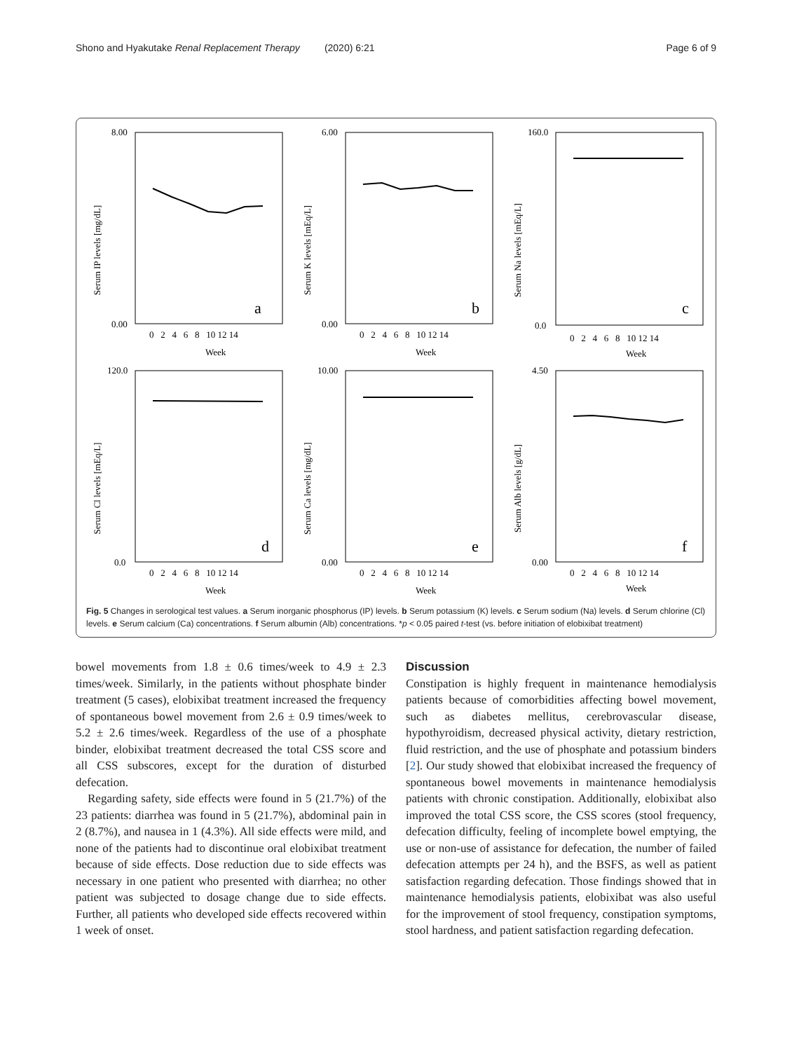Shono and Hyakutake Renal Replacement Therapy (2020) 6:21 Page 6 of 9
Serum IP levels [mg/dL]
8.00
0.00
a
Week
0 2 4 6 8 10 12 14
Serum K levels [mEq/L]
6.00
0.00
b
Week
0 2 4 6 8 10 12 14
Serum Na levels [mEq/L]
160.0
0.0
c
Week
0 2 4 6 8 10 12 14
Serum Cl levels [mEq/L]
120.0
0.0
d
Week
0 2 4 6 8 10 12 14
Serum Ca levels [mg/dL]
10.00
0.00
e
Week
0 2 4 6 8 10 12 14
Serum Alb levels [g/dL]
4.50
0.00
f
Week
0 2 4 6 8 10 12 14
Fig. 5 Changes in serological test values. a Serum inorganic phosphorus (IP) levels. b Serum potassium (K) levels. c Serum sodium (Na) levels. d Serum chlorine (Cl) levels. e Serum calcium (Ca) concentrations. f Serum albumin (Alb) concentrations. *p < 0.05 paired t-test (vs. before initiation of elobixibat treatment)
bowel movements from 1.8 ± 0.6 times/week to 4.9 ± 2.3 times/week. Similarly, in the patients without phosphate binder treatment (5 cases), elobixibat treatment increased the frequency of spontaneous bowel movement from 2.6 ± 0.9 times/week to 5.2 ± 2.6 times/week. Regardless of the use of a phosphate binder, elobixibat treatment decreased the total CSS score and all CSS subscores, except for the duration of disturbed defecation.
Regarding safety, side effects were found in 5 (21.7%) of the 23 patients: diarrhea was found in 5 (21.7%), abdominal pain in 2 (8.7%), and nausea in 1 (4.3%). All side effects were mild, and none of the patients had to discontinue oral elobixibat treatment because of side effects. Dose reduction due to side effects was necessary in one patient who presented with diarrhea; no other patient was subjected to dosage change due to side effects. Further, all patients who developed side effects recovered within 1 week of onset.
Discussion
Constipation is highly frequent in maintenance hemodialysis patients because of comorbidities affecting bowel movement, such as diabetes mellitus, cerebrovascular disease, hypothyroidism, decreased physical activity, dietary restriction, fluid restriction, and the use of phosphate and potassium binders [2]. Our study showed that elobixibat increased the frequency of spontaneous bowel movements in maintenance hemodialysis patients with chronic constipation. Additionally, elobixibat also improved the total CSS score, the CSS scores (stool frequency, defecation difficulty, feeling of incomplete bowel emptying, the use or non-use of assistance for defecation, the number of failed defecation attempts per 24 h), and the BSFS, as well as patient satisfaction regarding defecation. Those findings showed that in maintenance hemodialysis patients, elobixibat was also useful for the improvement of stool frequency, constipation symptoms, stool hardness, and patient satisfaction regarding defecation.